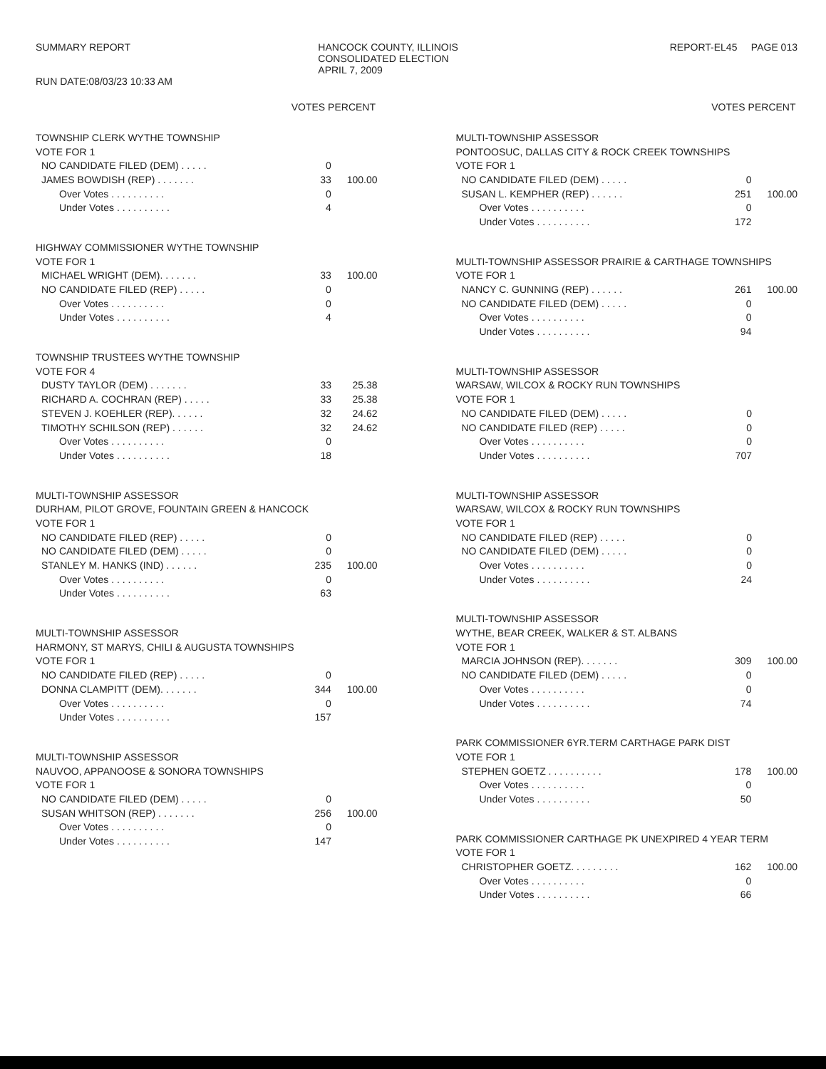SUMMARY REPORT
RUN DATE:08/03/23 10:33 AM
HANCOCK COUNTY, ILLINOIS
CONSOLIDATED ELECTION
APRIL 7, 2009
REPORT-EL45 PAGE 013
VOTES PERCENT
| TOWNSHIP CLERK WYTHE TOWNSHIP | | |
| VOTE FOR 1 | | |
| NO CANDIDATE FILED (DEM) . . . . . | 0 | |
| JAMES BOWDISH (REP) . . . . . . . | 33 | 100.00 |
| Over Votes . . . . . . . . . . | 0 | |
| Under Votes . . . . . . . . . . | 4 | |
| HIGHWAY COMMISSIONER WYTHE TOWNSHIP | | |
| VOTE FOR 1 | | |
| MICHAEL WRIGHT (DEM). . . . . . . | 33 | 100.00 |
| NO CANDIDATE FILED (REP) . . . . . | 0 | |
| Over Votes . . . . . . . . . . | 0 | |
| Under Votes . . . . . . . . . . | 4 | |
| TOWNSHIP TRUSTEES WYTHE TOWNSHIP | | |
| VOTE FOR 4 | | |
| DUSTY TAYLOR (DEM) . . . . . . . | 33 | 25.38 |
| RICHARD A. COCHRAN (REP) . . . . . | 33 | 25.38 |
| STEVEN J. KOEHLER (REP). . . . . . | 32 | 24.62 |
| TIMOTHY SCHILSON (REP) . . . . . . | 32 | 24.62 |
| Over Votes . . . . . . . . . . | 0 | |
| Under Votes . . . . . . . . . . | 18 | |
| MULTI-TOWNSHIP ASSESSOR | | |
| DURHAM, PILOT GROVE, FOUNTAIN GREEN & HANCOCK | | |
| VOTE FOR 1 | | |
| NO CANDIDATE FILED (REP) . . . . . | 0 | |
| NO CANDIDATE FILED (DEM) . . . . . | 0 | |
| STANLEY M. HANKS (IND) . . . . . . | 235 | 100.00 |
| Over Votes . . . . . . . . . . | 0 | |
| Under Votes . . . . . . . . . . | 63 | |
| MULTI-TOWNSHIP ASSESSOR | | |
| HARMONY, ST MARYS, CHILI & AUGUSTA TOWNSHIPS | | |
| VOTE FOR 1 | | |
| NO CANDIDATE FILED (REP) . . . . . | 0 | |
| DONNA CLAMPITT (DEM). . . . . . . | 344 | 100.00 |
| Over Votes . . . . . . . . . . | 0 | |
| Under Votes . . . . . . . . . . | 157 | |
| MULTI-TOWNSHIP ASSESSOR | | |
| NAUVOO, APPANOOSE & SONORA TOWNSHIPS | | |
| VOTE FOR 1 | | |
| NO CANDIDATE FILED (DEM) . . . . . | 0 | |
| SUSAN WHITSON (REP) . . . . . . . | 256 | 100.00 |
| Over Votes . . . . . . . . . . | 0 | |
| Under Votes . . . . . . . . . . | 147 | |
VOTES PERCENT
| MULTI-TOWNSHIP ASSESSOR | | |
| PONTOOSUC, DALLAS CITY & ROCK CREEK TOWNSHIPS | | |
| VOTE FOR 1 | | |
| NO CANDIDATE FILED (DEM) . . . . . | 0 | |
| SUSAN L. KEMPHER (REP) . . . . . . | 251 | 100.00 |
| Over Votes . . . . . . . . . . | 0 | |
| Under Votes . . . . . . . . . . | 172 | |
| MULTI-TOWNSHIP ASSESSOR PRAIRIE & CARTHAGE TOWNSHIPS | | |
| VOTE FOR 1 | | |
| NANCY C. GUNNING (REP) . . . . . . | 261 | 100.00 |
| NO CANDIDATE FILED (DEM) . . . . . | 0 | |
| Over Votes . . . . . . . . . . | 0 | |
| Under Votes . . . . . . . . . . | 94 | |
| MULTI-TOWNSHIP ASSESSOR | | |
| WARSAW, WILCOX & ROCKY RUN TOWNSHIPS | | |
| VOTE FOR 1 | | |
| NO CANDIDATE FILED (DEM) . . . . . | 0 | |
| NO CANDIDATE FILED (REP) . . . . . | 0 | |
| Over Votes . . . . . . . . . . | 0 | |
| Under Votes . . . . . . . . . . | 707 | |
| MULTI-TOWNSHIP ASSESSOR | | |
| WARSAW, WILCOX & ROCKY RUN TOWNSHIPS | | |
| VOTE FOR 1 | | |
| NO CANDIDATE FILED (REP) . . . . . | 0 | |
| NO CANDIDATE FILED (DEM) . . . . . | 0 | |
| Over Votes . . . . . . . . . . | 0 | |
| Under Votes . . . . . . . . . . | 24 | |
| MULTI-TOWNSHIP ASSESSOR | | |
| WYTHE, BEAR CREEK, WALKER & ST. ALBANS | | |
| VOTE FOR 1 | | |
| MARCIA JOHNSON (REP). . . . . . . | 309 | 100.00 |
| NO CANDIDATE FILED (DEM) . . . . . | 0 | |
| Over Votes . . . . . . . . . . | 0 | |
| Under Votes . . . . . . . . . . | 74 | |
| PARK COMMISSIONER 6YR.TERM CARTHAGE PARK DIST | | |
| VOTE FOR 1 | | |
| STEPHEN GOETZ . . . . . . . . . . | 178 | 100.00 |
| Over Votes . . . . . . . . . . | 0 | |
| Under Votes . . . . . . . . . . | 50 | |
| PARK COMMISSIONER CARTHAGE PK UNEXPIRED 4 YEAR TERM | | |
| VOTE FOR 1 | | |
| CHRISTOPHER GOETZ. . . . . . . . . | 162 | 100.00 |
| Over Votes . . . . . . . . . . | 0 | |
| Under Votes . . . . . . . . . . | 66 | |